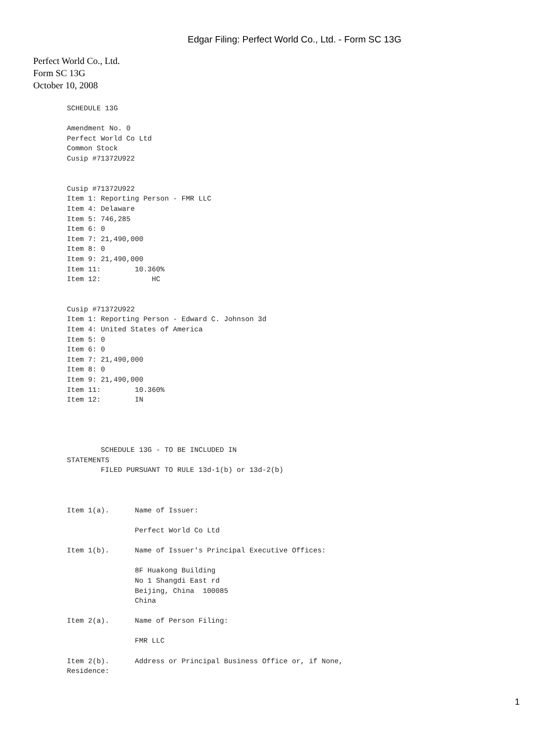Edgar Filing: Perfect World Co., Ltd. - Form SC 13G
Perfect World Co., Ltd.
Form SC 13G
October 10, 2008
SCHEDULE 13G

Amendment No. 0
Perfect World Co Ltd
Common Stock
Cusip #71372U922


Cusip #71372U922
Item 1: Reporting Person - FMR LLC
Item 4: Delaware
Item 5: 746,285
Item 6: 0
Item 7: 21,490,000
Item 8: 0
Item 9: 21,490,000
Item 11:        10.360%
Item 12:            HC


Cusip #71372U922
Item 1: Reporting Person - Edward C. Johnson 3d
Item 4: United States of America
Item 5: 0
Item 6: 0
Item 7: 21,490,000
Item 8: 0
Item 9: 21,490,000
Item 11:        10.360%
Item 12:        IN




        SCHEDULE 13G - TO BE INCLUDED IN
STATEMENTS
        FILED PURSUANT TO RULE 13d-1(b) or 13d-2(b)



Item 1(a).      Name of Issuer:

                Perfect World Co Ltd

Item 1(b).      Name of Issuer's Principal Executive Offices:

                8F Huakong Building
                No 1 Shangdi East rd
                Beijing, China  100085
                China

Item 2(a).      Name of Person Filing:

                FMR LLC

Item 2(b).      Address or Principal Business Office or, if None,
Residence:
1